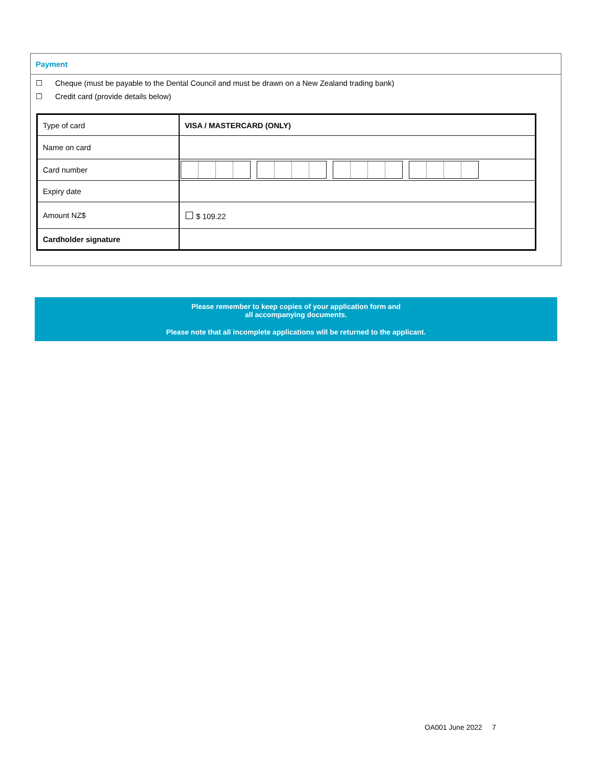Payment
☐ Cheque (must be payable to the Dental Council and must be drawn on a New Zealand trading bank)
☐ Credit card (provide details below)
| Type of card | VISA / MASTERCARD (ONLY) |
| Name on card | |
| Card number | |
| Expiry date | |
| Amount NZ$ | ☐ $ 109.22 |
| Cardholder signature | |
Please remember to keep copies of your application form and
all accompanying documents.
Please note that all incomplete applications will be returned to the applicant.
OA001 June 2022 7